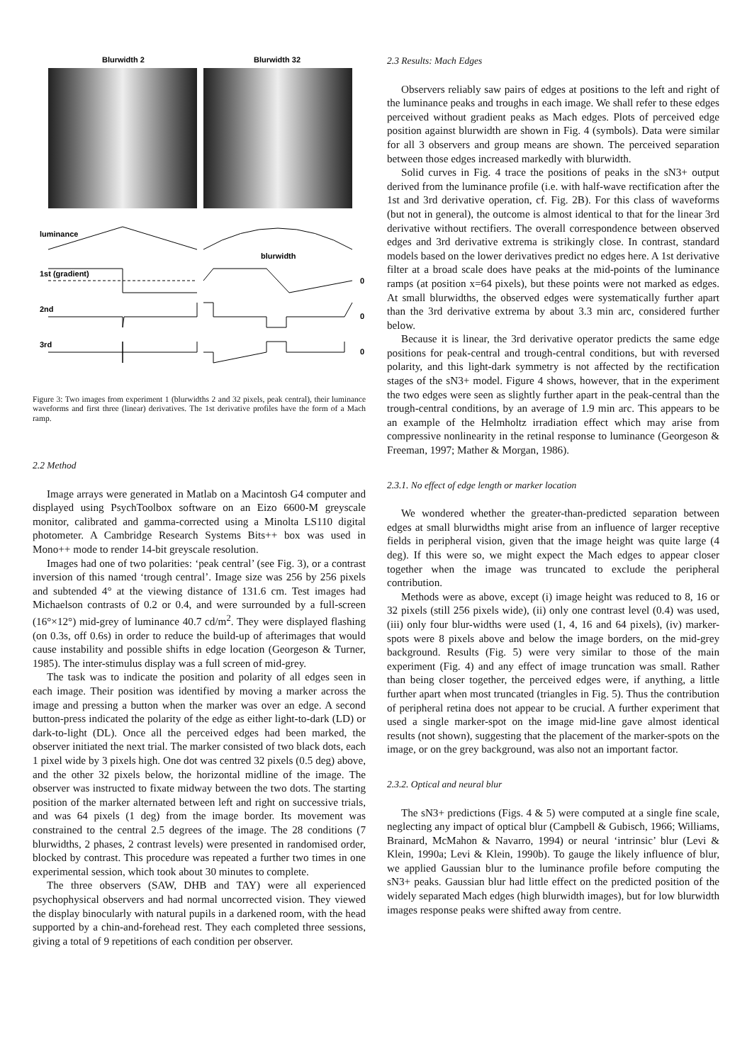Blurwidth 2
Blurwidth 32
luminance
blurwidth
1st (gradient)
0
2nd
0
3rd
0
Figure 3: Two images from experiment 1 (blurwidths 2 and 32 pixels, peak central), their luminance waveforms and first three (linear) derivatives. The 1st derivative profiles have the form of a Mach ramp.
2.2 Method
Image arrays were generated in Matlab on a Macintosh G4 computer and displayed using PsychToolbox software on an Eizo 6600-M greyscale monitor, calibrated and gamma-corrected using a Minolta LS110 digital photometer. A Cambridge Research Systems Bits++ box was used in Mono++ mode to render 14-bit greyscale resolution.
Images had one of two polarities: ‘peak central’ (see Fig. 3), or a contrast inversion of this named ‘trough central’. Image size was 256 by 256 pixels and subtended 4° at the viewing distance of 131.6 cm. Test images had Michaelson contrasts of 0.2 or 0.4, and were surrounded by a full-screen (16°×12°) mid-grey of luminance 40.7 cd/m<sup>2</sup>. They were displayed flashing (on 0.3s, off 0.6s) in order to reduce the build-up of afterimages that would cause instability and possible shifts in edge location (Georgeson & Turner, 1985). The inter-stimulus display was a full screen of mid-grey.
The task was to indicate the position and polarity of all edges seen in each image. Their position was identified by moving a marker across the image and pressing a button when the marker was over an edge. A second button-press indicated the polarity of the edge as either light-to-dark (LD) or dark-to-light (DL). Once all the perceived edges had been marked, the observer initiated the next trial. The marker consisted of two black dots, each 1 pixel wide by 3 pixels high. One dot was centred 32 pixels (0.5 deg) above, and the other 32 pixels below, the horizontal midline of the image. The observer was instructed to fixate midway between the two dots. The starting position of the marker alternated between left and right on successive trials, and was 64 pixels (1 deg) from the image border. Its movement was constrained to the central 2.5 degrees of the image. The 28 conditions (7 blurwidths, 2 phases, 2 contrast levels) were presented in randomised order, blocked by contrast. This procedure was repeated a further two times in one experimental session, which took about 30 minutes to complete.
The three observers (SAW, DHB and TAY) were all experienced psychophysical observers and had normal uncorrected vision. They viewed the display binocularly with natural pupils in a darkened room, with the head supported by a chin-and-forehead rest. They each completed three sessions, giving a total of 9 repetitions of each condition per observer.
2.3 Results: Mach Edges
Observers reliably saw pairs of edges at positions to the left and right of the luminance peaks and troughs in each image. We shall refer to these edges perceived without gradient peaks as Mach edges. Plots of perceived edge position against blurwidth are shown in Fig. 4 (symbols). Data were similar for all 3 observers and group means are shown. The perceived separation between those edges increased markedly with blurwidth.
Solid curves in Fig. 4 trace the positions of peaks in the sN3+ output derived from the luminance profile (i.e. with half-wave rectification after the 1st and 3rd derivative operation, cf. Fig. 2B). For this class of waveforms (but not in general), the outcome is almost identical to that for the linear 3rd derivative without rectifiers. The overall correspondence between observed edges and 3rd derivative extrema is strikingly close. In contrast, standard models based on the lower derivatives predict no edges here. A 1st derivative filter at a broad scale does have peaks at the mid-points of the luminance ramps (at position x=64 pixels), but these points were not marked as edges. At small blurwidths, the observed edges were systematically further apart than the 3rd derivative extrema by about 3.3 min arc, considered further below.
Because it is linear, the 3rd derivative operator predicts the same edge positions for peak-central and trough-central conditions, but with reversed polarity, and this light-dark symmetry is not affected by the rectification stages of the sN3+ model. Figure 4 shows, however, that in the experiment the two edges were seen as slightly further apart in the peak-central than the trough-central conditions, by an average of 1.9 min arc. This appears to be an example of the Helmholtz irradiation effect which may arise from compressive nonlinearity in the retinal response to luminance (Georgeson & Freeman, 1997; Mather & Morgan, 1986).
2.3.1. No effect of edge length or marker location
We wondered whether the greater-than-predicted separation between edges at small blurwidths might arise from an influence of larger receptive fields in peripheral vision, given that the image height was quite large (4 deg). If this were so, we might expect the Mach edges to appear closer together when the image was truncated to exclude the peripheral contribution.
Methods were as above, except (i) image height was reduced to 8, 16 or 32 pixels (still 256 pixels wide), (ii) only one contrast level (0.4) was used, (iii) only four blur-widths were used (1, 4, 16 and 64 pixels), (iv) marker-spots were 8 pixels above and below the image borders, on the mid-grey background. Results (Fig. 5) were very similar to those of the main experiment (Fig. 4) and any effect of image truncation was small. Rather than being closer together, the perceived edges were, if anything, a little further apart when most truncated (triangles in Fig. 5). Thus the contribution of peripheral retina does not appear to be crucial. A further experiment that used a single marker-spot on the image mid-line gave almost identical results (not shown), suggesting that the placement of the marker-spots on the image, or on the grey background, was also not an important factor.
2.3.2. Optical and neural blur
The sN3+ predictions (Figs. 4 & 5) were computed at a single fine scale, neglecting any impact of optical blur (Campbell & Gubisch, 1966; Williams, Brainard, McMahon & Navarro, 1994) or neural ‘intrinsic’ blur (Levi & Klein, 1990a; Levi & Klein, 1990b). To gauge the likely influence of blur, we applied Gaussian blur to the luminance profile before computing the sN3+ peaks. Gaussian blur had little effect on the predicted position of the widely separated Mach edges (high blurwidth images), but for low blurwidth images response peaks were shifted away from centre.